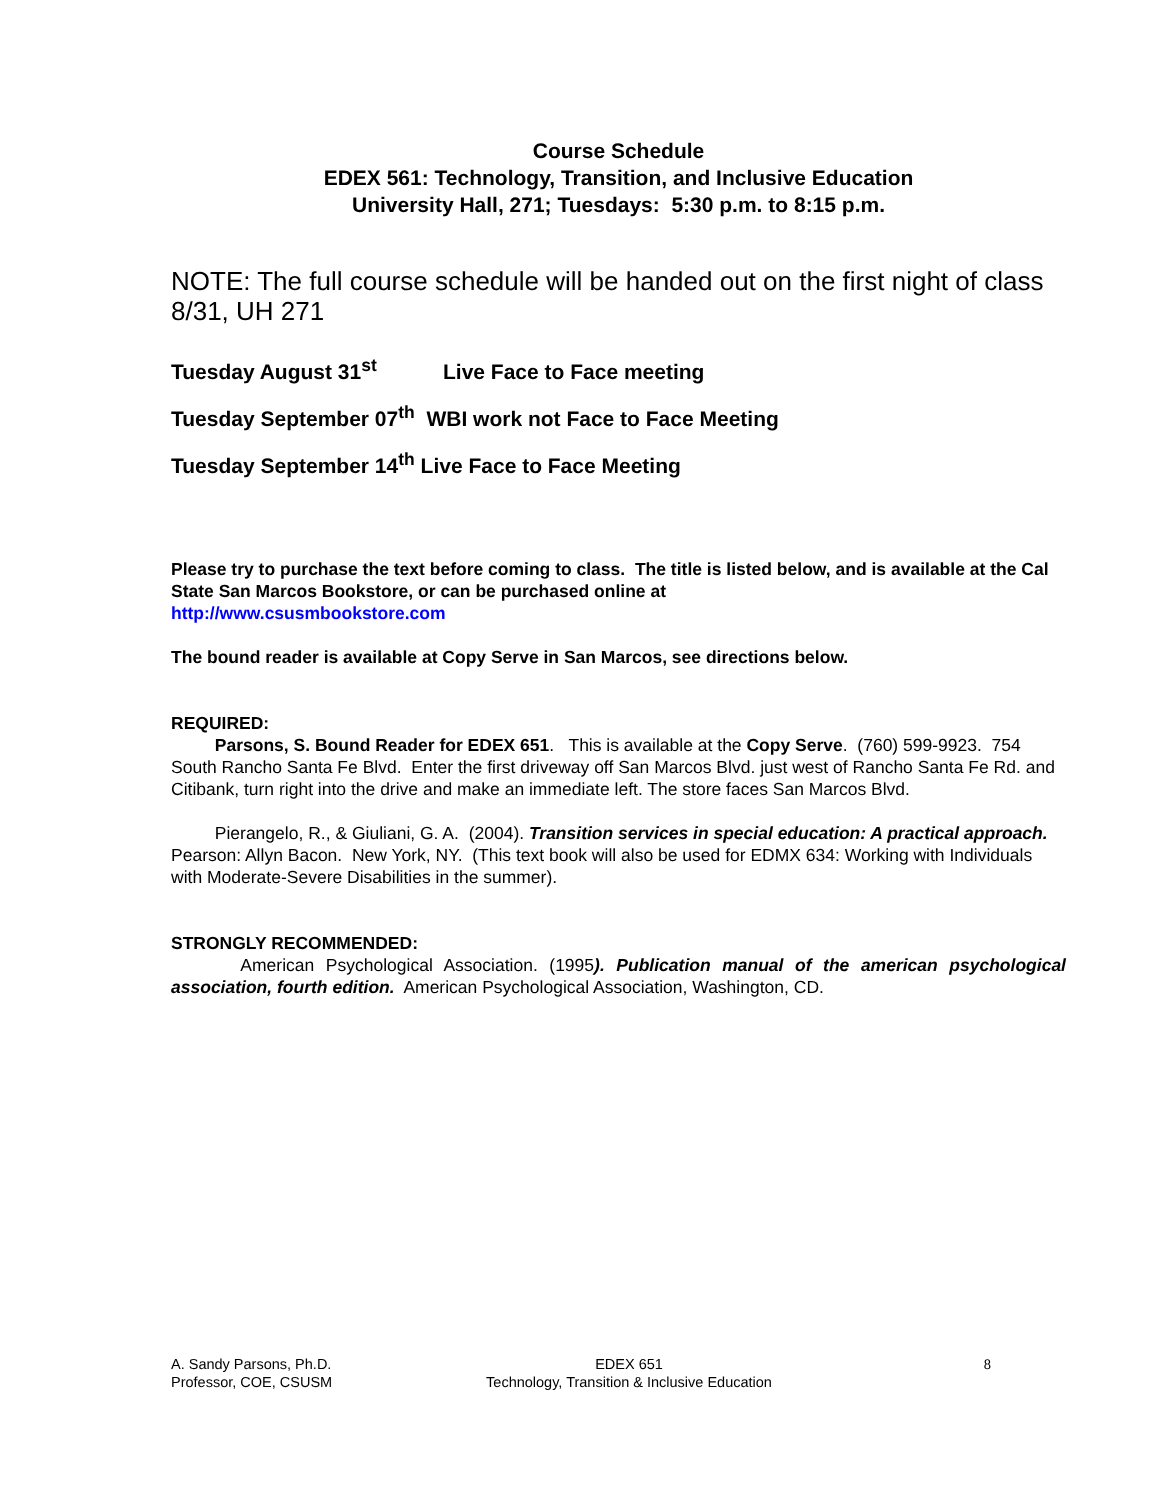Course Schedule
EDEX 561: Technology, Transition, and Inclusive Education
University Hall, 271; Tuesdays: 5:30 p.m. to 8:15 p.m.
NOTE: The full course schedule will be handed out on the first night of class 8/31, UH 271
Tuesday August 31<sup>st</sup> Live Face to Face meeting
Tuesday September 07<sup>th</sup> WBI work not Face to Face Meeting
Tuesday September 14<sup>th</sup> Live Face to Face Meeting
Please try to purchase the text before coming to class. The title is listed below, and is available at the Cal State San Marcos Bookstore, or can be purchased online at
http://www.csusmbookstore.com
The bound reader is available at Copy Serve in San Marcos, see directions below.
REQUIRED:
Parsons, S. Bound Reader for EDEX 651. This is available at the Copy Serve. (760) 599-9923. 754 South Rancho Santa Fe Blvd. Enter the first driveway off San Marcos Blvd. just west of Rancho Santa Fe Rd. and Citibank, turn right into the drive and make an immediate left. The store faces San Marcos Blvd.
Pierangelo, R., & Giuliani, G. A. (2004). Transition services in special education: A practical approach. Pearson: Allyn Bacon. New York, NY. (This text book will also be used for EDMX 634: Working with Individuals with Moderate-Severe Disabilities in the summer).
STRONGLY RECOMMENDED:
American Psychological Association. (1995). Publication manual of the american psychological association, fourth edition. American Psychological Association, Washington, CD.
A. Sandy Parsons, Ph.D.
Professor, COE, CSUSM
EDEX 651
Technology, Transition & Inclusive Education
8